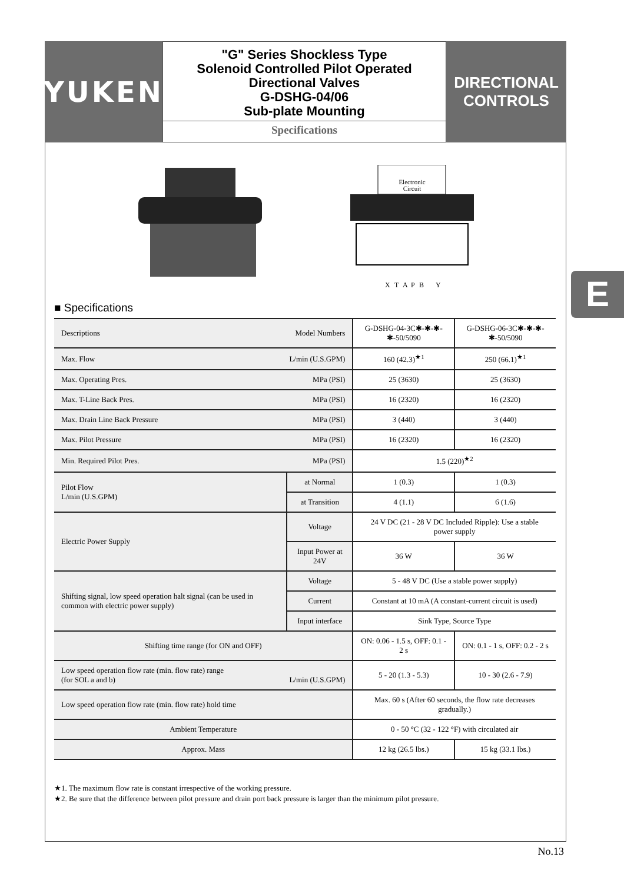YUKEN
"G" Series Shockless Type
Solenoid Controlled Pilot Operated
Directional Valves
G-DSHG-04/06
Sub-plate Mounting
Specifications
DIRECTIONAL
CONTROLS
Electronic
Circuit
X
T
A
P
B
Y
E ■ Specifications
| Descriptions Model Numbers | | G-DSHG-04-3C✱-✱-✱-✱-50/5090 | G-DSHG-06-3C✱-✱-✱-✱-50/5090 |
| Max. Flow L/min (U.S.GPM) | | 160 (42.3)<sup>★1</sup> | 250 (66.1)<sup>★1</sup> |
| Max. Operating Pres. MPa (PSI) | | 25 (3630) | 25 (3630) |
| Max. T-Line Back Pres. MPa (PSI) | | 16 (2320) | 16 (2320) |
| Max. Drain Line Back Pressure MPa (PSI) | | 3 (440) | 3 (440) |
| Max. Pilot Pressure MPa (PSI) | | 16 (2320) | 16 (2320) |
| Min. Required Pilot Pres. MPa (PSI) | | 1.5 (220)<sup>★2</sup> | |
| Pilot Flow L/min (U.S.GPM) | at Normal | 1 (0.3) | 1 (0.3) |
| | at Transition | 4 (1.1) | 6 (1.6) |
| Electric Power Supply | Voltage | 24 V DC (21 - 28 V DC Included Ripple): Use a stable power supply | |
| | Input Power at 24V | 36 W | 36 W |
| Shifting signal, low speed operation halt signal (can be used in common with electric power supply) | Voltage | 5 - 48 V DC (Use a stable power supply) | |
| | Current | Constant at 10 mA (A constant-current circuit is used) | |
| | Input interface | Sink Type, Source Type | |
| Shifting time range (for ON and OFF) | | ON: 0.06 - 1.5 s, OFF: 0.1 - 2 s | ON: 0.1 - 1 s, OFF: 0.2 - 2 s |
| Low speed operation flow rate (min. flow rate) range (for SOL a and b) L/min (U.S.GPM) | | 5 - 20 (1.3 - 5.3) | 10 - 30 (2.6 - 7.9) |
| Low speed operation flow rate (min. flow rate) hold time | | Max. 60 s (After 60 seconds, the flow rate decreases gradually.) | |
| Ambient Temperature | | 0 - 50 °C (32 - 122 °F) with circulated air | |
| Approx. Mass | | 12 kg (26.5 lbs.) | 15 kg (33.1 lbs.) |
★1. The maximum flow rate is constant irrespective of the working pressure.
★2. Be sure that the difference between pilot pressure and drain port back pressure is larger than the minimum pilot pressure.
No.13